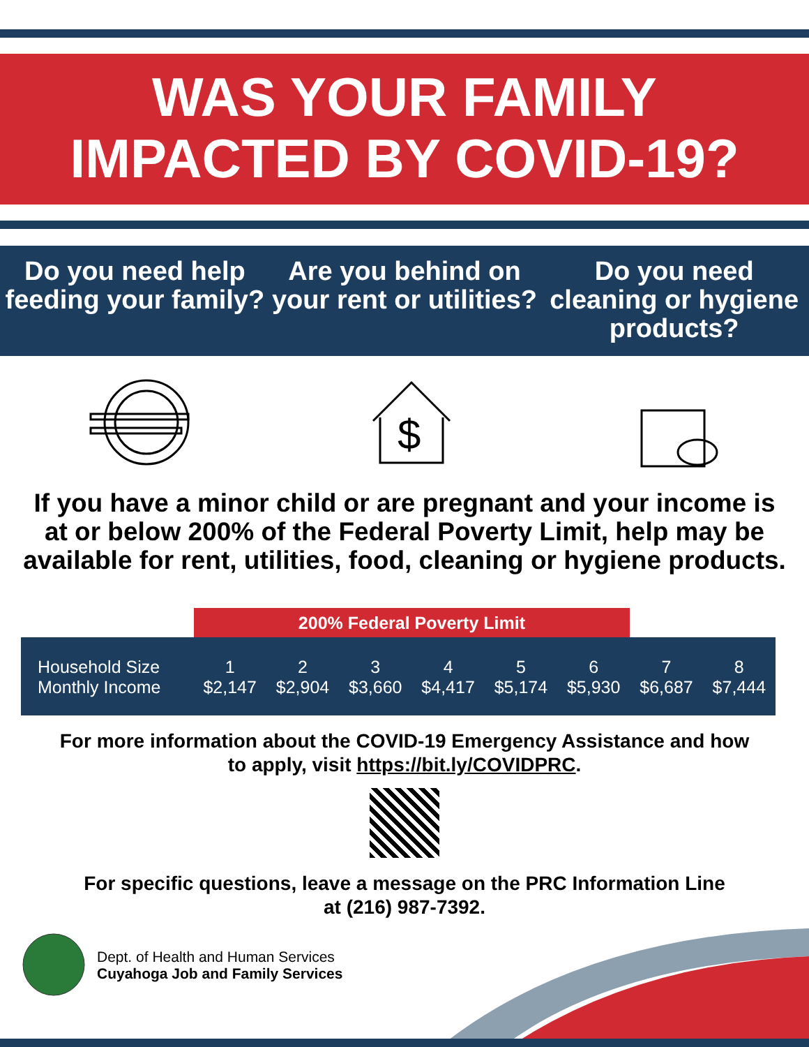WAS YOUR FAMILY
IMPACTED BY COVID-19?
Do you need help feeding your family?
Are you behind on your rent or utilities?
Do you need cleaning or hygiene products?
$
If you have a minor child or are pregnant and your income is at or below 200% of the Federal Poverty Limit, help may be available for rent, utilities, food, cleaning or hygiene products.
| | 200% Federal Poverty Limit | | | | | | | |
| Household Size | 1 | 2 | 3 | 4 | 5 | 6 | 7 | 8 |
| Monthly Income | $2,147 | $2,904 | $3,660 | $4,417 | $5,174 | $5,930 | $6,687 | $7,444 |
For more information about the COVID-19 Emergency Assistance and how
to apply, visit https://bit.ly/COVIDPRC.
For specific questions, leave a message on the PRC Information Line
at (216) 987-7392.
Dept. of Health and Human Services
Cuyahoga Job and Family Services